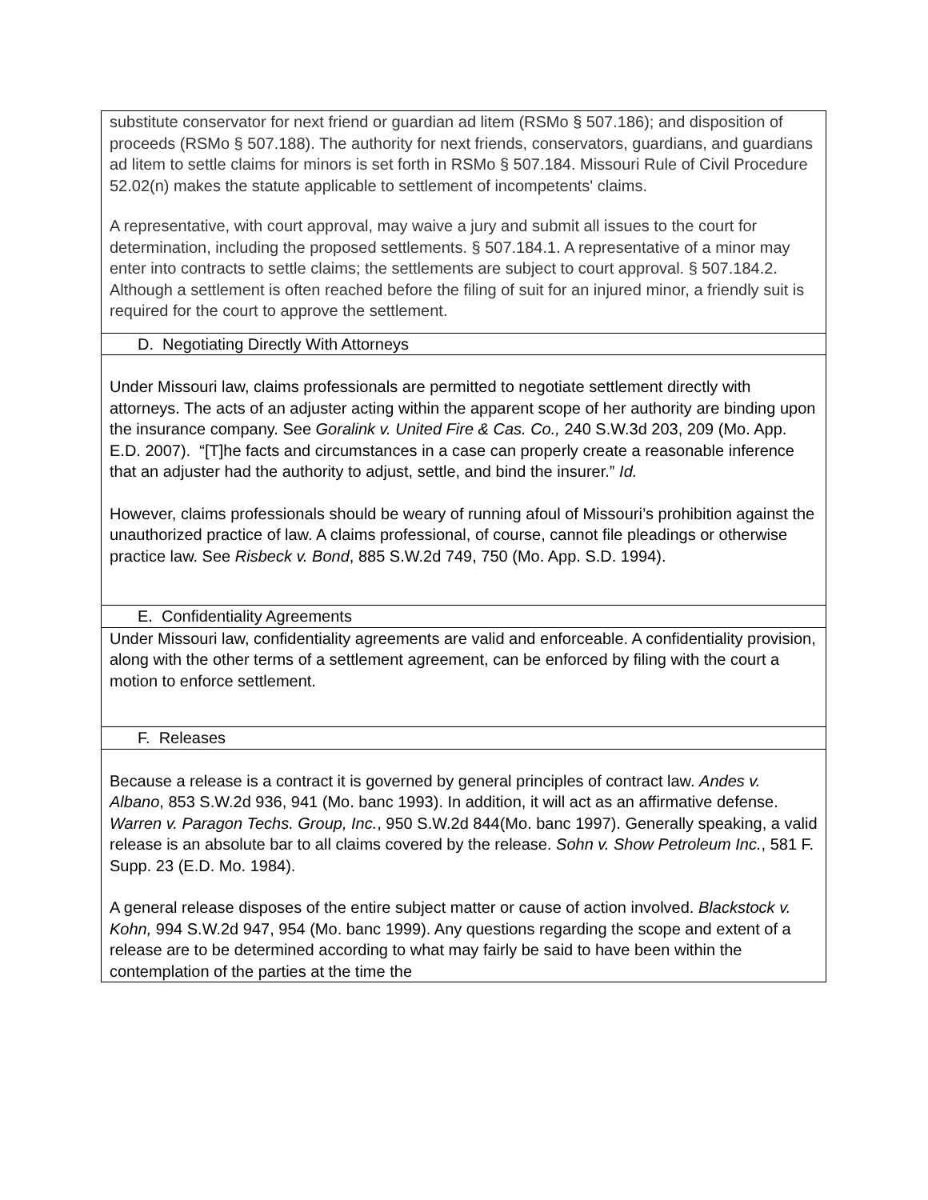substitute conservator for next friend or guardian ad litem (RSMo § 507.186); and disposition of proceeds (RSMo § 507.188). The authority for next friends, conservators, guardians, and guardians ad litem to settle claims for minors is set forth in RSMo § 507.184. Missouri Rule of Civil Procedure 52.02(n) makes the statute applicable to settlement of incompetents' claims.
A representative, with court approval, may waive a jury and submit all issues to the court for determination, including the proposed settlements. § 507.184.1. A representative of a minor may enter into contracts to settle claims; the settlements are subject to court approval. § 507.184.2. Although a settlement is often reached before the filing of suit for an injured minor, a friendly suit is required for the court to approve the settlement.
D. Negotiating Directly With Attorneys
Under Missouri law, claims professionals are permitted to negotiate settlement directly with attorneys. The acts of an adjuster acting within the apparent scope of her authority are binding upon the insurance company. See Goralink v. United Fire & Cas. Co., 240 S.W.3d 203, 209 (Mo. App. E.D. 2007). “[T]he facts and circumstances in a case can properly create a reasonable inference that an adjuster had the authority to adjust, settle, and bind the insurer.” Id.
However, claims professionals should be weary of running afoul of Missouri’s prohibition against the unauthorized practice of law. A claims professional, of course, cannot file pleadings or otherwise practice law. See Risbeck v. Bond, 885 S.W.2d 749, 750 (Mo. App. S.D. 1994).
E. Confidentiality Agreements
Under Missouri law, confidentiality agreements are valid and enforceable. A confidentiality provision, along with the other terms of a settlement agreement, can be enforced by filing with the court a motion to enforce settlement.
F. Releases
Because a release is a contract it is governed by general principles of contract law. Andes v. Albano, 853 S.W.2d 936, 941 (Mo. banc 1993). In addition, it will act as an affirmative defense. Warren v. Paragon Techs. Group, Inc., 950 S.W.2d 844(Mo. banc 1997). Generally speaking, a valid release is an absolute bar to all claims covered by the release. Sohn v. Show Petroleum Inc., 581 F. Supp. 23 (E.D. Mo. 1984).
A general release disposes of the entire subject matter or cause of action involved. Blackstock v. Kohn, 994 S.W.2d 947, 954 (Mo. banc 1999). Any questions regarding the scope and extent of a release are to be determined according to what may fairly be said to have been within the contemplation of the parties at the time the